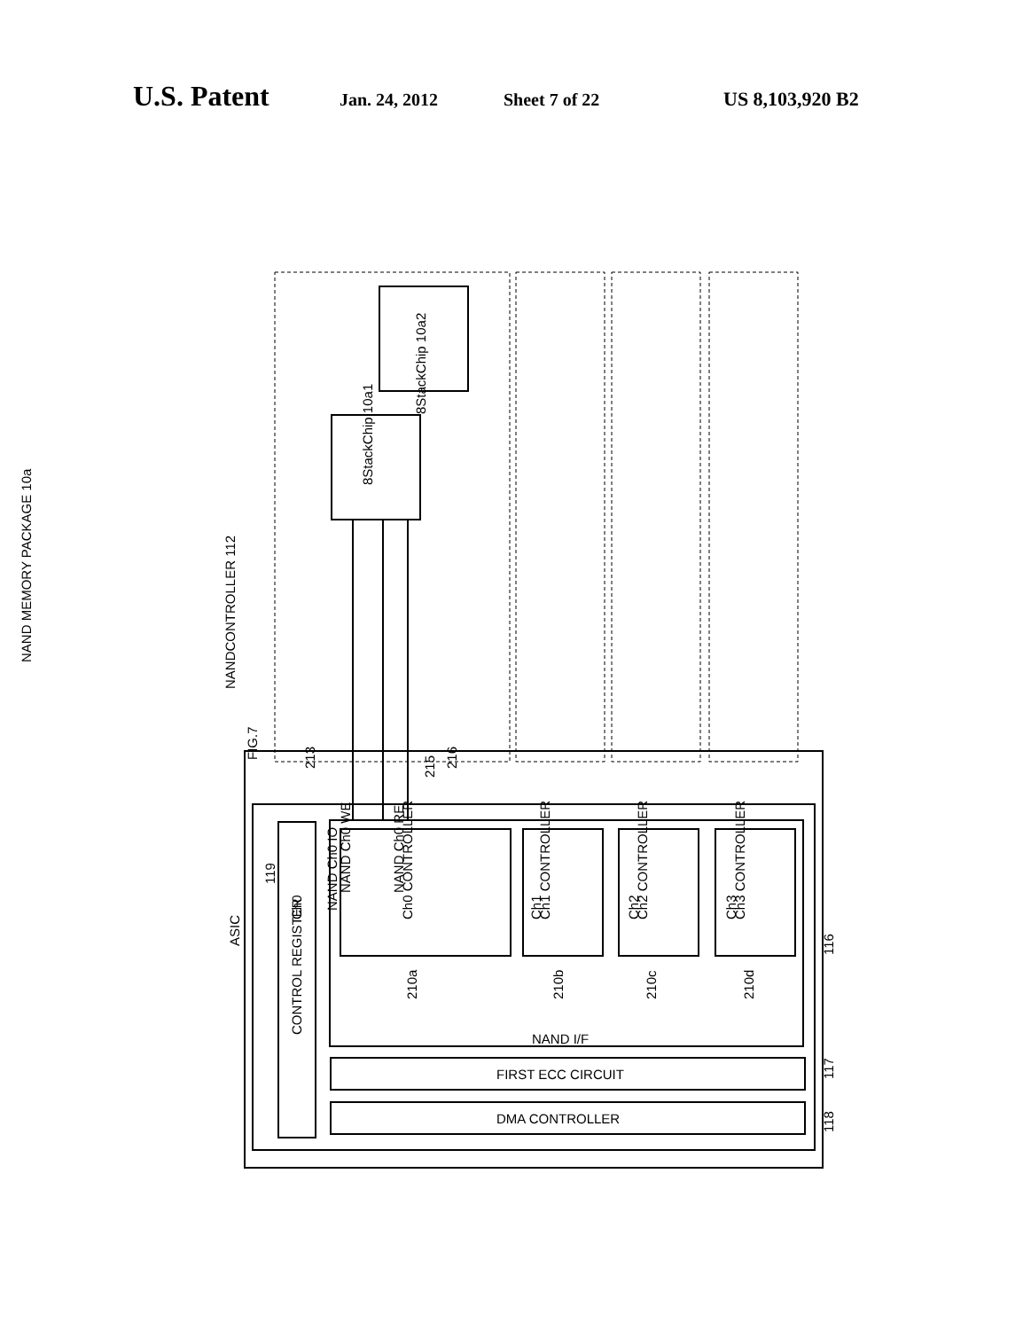U.S. Patent Jan. 24, 2012 Sheet 7 of 22 US 8,103,920 B2
FIG.7
ASIC
CONTROL REGISTER
NANDCONTROLLER 112
NAND MEMORY PACKAGE 10a
NAND Ch0 IO
NAND Ch0 WE
NAND Ch0 RE
Ch0
Ch1
Ch2
Ch3
Ch0 CONTROLLER
Ch1 CONTROLLER
Ch2 CONTROLLER
Ch3 CONTROLLER
8StackChip 10a1
8StackChip 10a2
210a
210b
210c
210d
116
117
118
119
213
215
216
NAND I/F
FIRST ECC CIRCUIT
DMA CONTROLLER